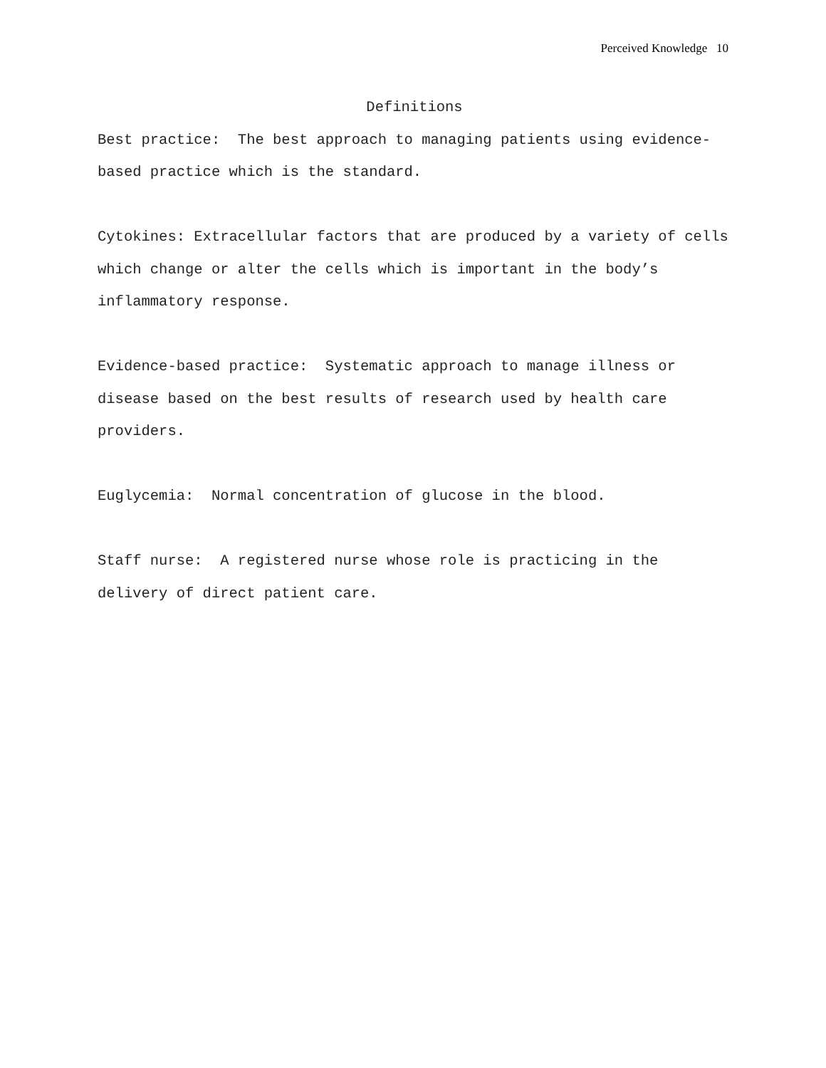Perceived Knowledge 10
Definitions
Best practice: The best approach to managing patients using evidence-based practice which is the standard.
Cytokines: Extracellular factors that are produced by a variety of cells which change or alter the cells which is important in the body’s inflammatory response.
Evidence-based practice: Systematic approach to manage illness or disease based on the best results of research used by health care providers.
Euglycemia: Normal concentration of glucose in the blood.
Staff nurse: A registered nurse whose role is practicing in the delivery of direct patient care.